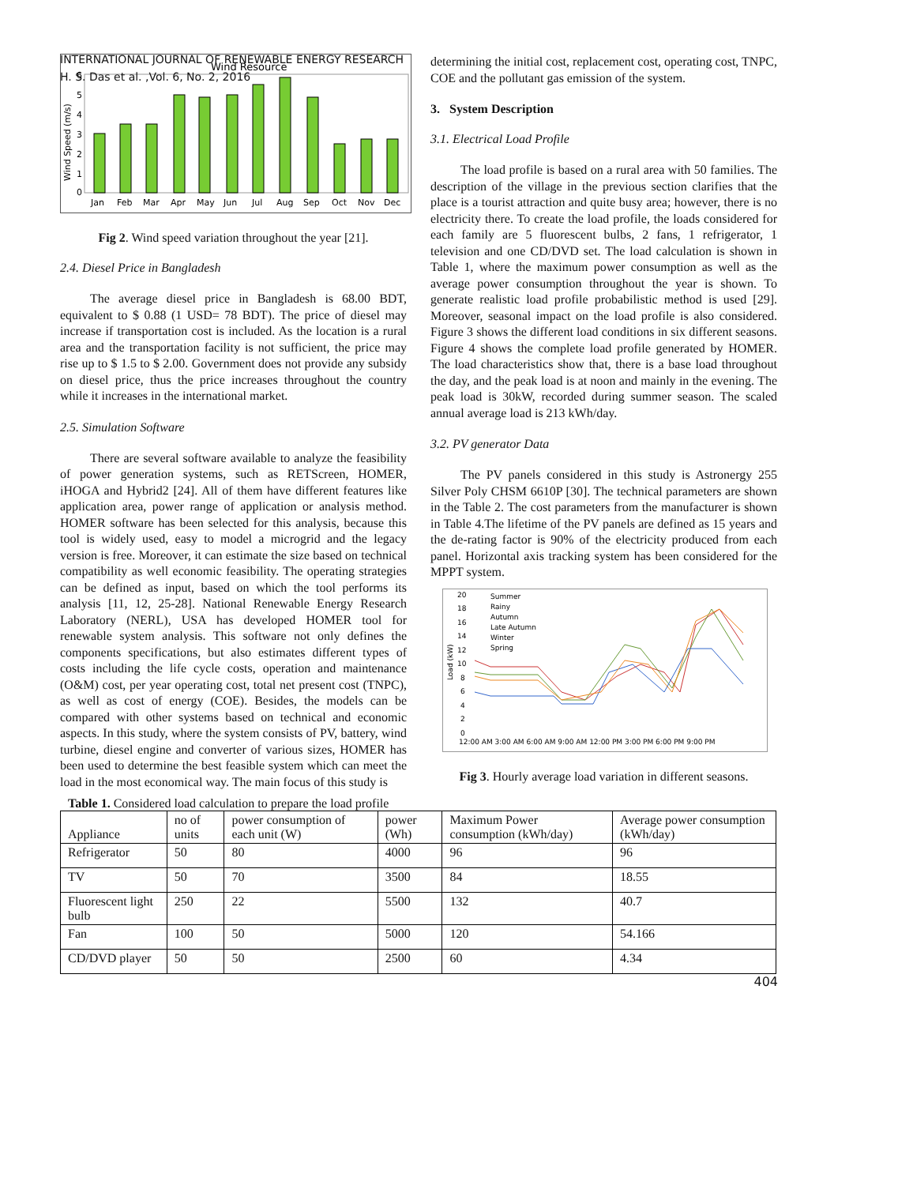INTERNATIONAL JOURNAL OF RENEWABLE ENERGY RESEARCH
H. S. Das et al. ,Vol. 6, No. 2, 2016
Wind Resource
Wind Speed (m/s)
6
5
4
3
2
1
0
Jan
Feb
Mar
Apr
May
Jun
Jul
Aug
Sep
Oct
Nov
Dec
Fig 2. Wind speed variation throughout the year [21].
2.4. Diesel Price in Bangladesh
The average diesel price in Bangladesh is 68.00 BDT, equivalent to $ 0.88 (1 USD= 78 BDT). The price of diesel may increase if transportation cost is included. As the location is a rural area and the transportation facility is not sufficient, the price may rise up to $ 1.5 to $ 2.00. Government does not provide any subsidy on diesel price, thus the price increases throughout the country while it increases in the international market.
2.5. Simulation Software
There are several software available to analyze the feasibility of power generation systems, such as RETScreen, HOMER, iHOGA and Hybrid2 [24]. All of them have different features like application area, power range of application or analysis method. HOMER software has been selected for this analysis, because this tool is widely used, easy to model a microgrid and the legacy version is free. Moreover, it can estimate the size based on technical compatibility as well economic feasibility. The operating strategies can be defined as input, based on which the tool performs its analysis [11, 12, 25-28]. National Renewable Energy Research Laboratory (NERL), USA has developed HOMER tool for renewable system analysis. This software not only defines the components specifications, but also estimates different types of costs including the life cycle costs, operation and maintenance (O&M) cost, per year operating cost, total net present cost (TNPC), as well as cost of energy (COE). Besides, the models can be compared with other systems based on technical and economic aspects. In this study, where the system consists of PV, battery, wind turbine, diesel engine and converter of various sizes, HOMER has been used to determine the best feasible system which can meet the load in the most economical way. The main focus of this study is
determining the initial cost, replacement cost, operating cost, TNPC, COE and the pollutant gas emission of the system.
3. System Description
3.1. Electrical Load Profile
The load profile is based on a rural area with 50 families. The description of the village in the previous section clarifies that the place is a tourist attraction and quite busy area; however, there is no electricity there. To create the load profile, the loads considered for each family are 5 fluorescent bulbs, 2 fans, 1 refrigerator, 1 television and one CD/DVD set. The load calculation is shown in Table 1, where the maximum power consumption as well as the average power consumption throughout the year is shown. To generate realistic load profile probabilistic method is used [29]. Moreover, seasonal impact on the load profile is also considered. Figure 3 shows the different load conditions in six different seasons. Figure 4 shows the complete load profile generated by HOMER. The load characteristics show that, there is a base load throughout the day, and the peak load is at noon and mainly in the evening. The peak load is 30kW, recorded during summer season. The scaled annual average load is 213 kWh/day.
3.2. PV generator Data
The PV panels considered in this study is Astronergy 255 Silver Poly CHSM 6610P [30]. The technical parameters are shown in the Table 2. The cost parameters from the manufacturer is shown in Table 4.The lifetime of the PV panels are defined as 15 years and the de-rating factor is 90% of the electricity produced from each panel. Horizontal axis tracking system has been considered for the MPPT system.
20
18
16
14
12
10
8
6
4
2
0
Load (kW)
Summer
Rainy
Autumn
Late Autumn
Winter
Spring
12:00 AM 3:00 AM 6:00 AM 9:00 AM 12:00 PM 3:00 PM 6:00 PM 9:00 PM
Fig 3. Hourly average load variation in different seasons.
Table 1. Considered load calculation to prepare the load profile
| Appliance | no of units | power consumption of each unit (W) | power (Wh) | Maximum Power consumption (kWh/day) | Average power consumption (kWh/day) |
| --- | --- | --- | --- | --- | --- |
| Refrigerator | 50 | 80 | 4000 | 96 | 96 |
| TV | 50 | 70 | 3500 | 84 | 18.55 |
| Fluorescent light bulb | 250 | 22 | 5500 | 132 | 40.7 |
| Fan | 100 | 50 | 5000 | 120 | 54.166 |
| CD/DVD player | 50 | 50 | 2500 | 60 | 4.34 |
404